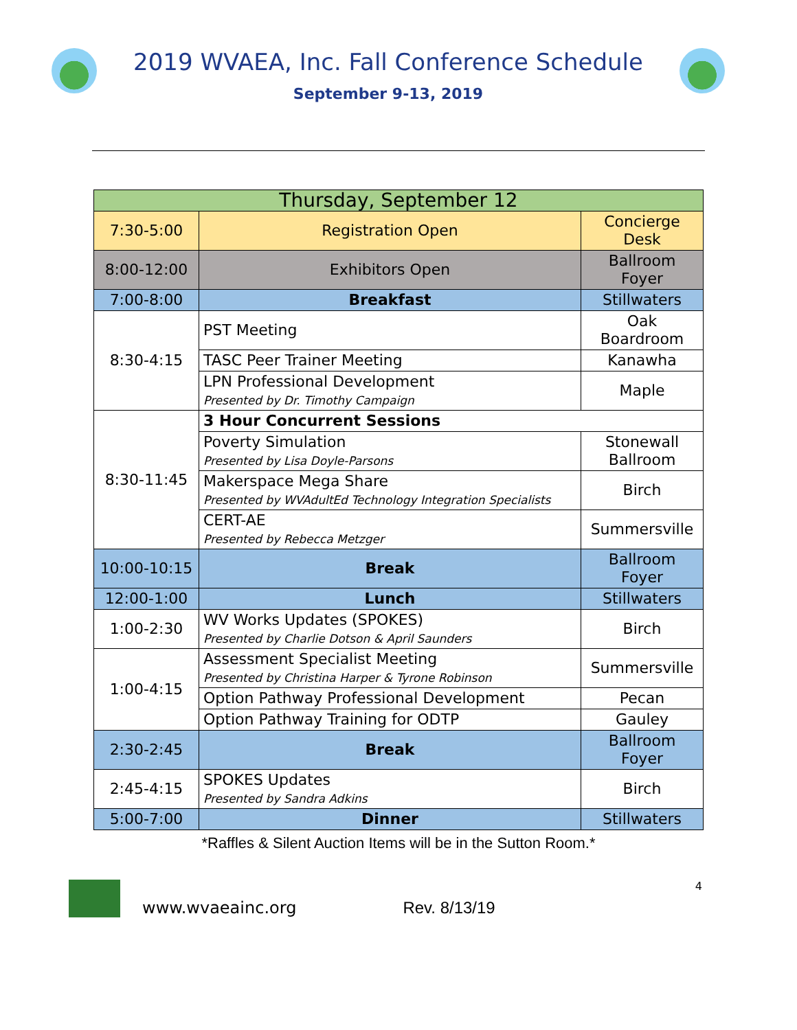2019 WVAEA, Inc. Fall Conference Schedule
September 9-13, 2019
| Thursday, September 12 | | |
| --- | --- | --- |
| 7:30-5:00 | Registration Open | Concierge Desk |
| 8:00-12:00 | Exhibitors Open | Ballroom Foyer |
| 7:00-8:00 | Breakfast | Stillwaters |
| 8:30-4:15 | PST Meeting | Oak Boardroom |
| | TASC Peer Trainer Meeting | Kanawha |
| | LPN Professional Development Presented by Dr. Timothy Campaign | Maple |
| 8:30-11:45 | 3 Hour Concurrent Sessions | |
| | Poverty Simulation Presented by Lisa Doyle-Parsons | Stonewall Ballroom |
| | Makerspace Mega Share Presented by WVAdultEd Technology Integration Specialists | Birch |
| | CERT-AE Presented by Rebecca Metzger | Summersville |
| 10:00-10:15 | Break | Ballroom Foyer |
| 12:00-1:00 | Lunch | Stillwaters |
| 1:00-2:30 | WV Works Updates (SPOKES) Presented by Charlie Dotson & April Saunders | Birch |
| 1:00-4:15 | Assessment Specialist Meeting Presented by Christina Harper & Tyrone Robinson | Summersville |
| | Option Pathway Professional Development | Pecan |
| | Option Pathway Training for ODTP | Gauley |
| 2:30-2:45 | Break | Ballroom Foyer |
| 2:45-4:15 | SPOKES Updates Presented by Sandra Adkins | Birch |
| 5:00-7:00 | Dinner | Stillwaters |
*Raffles & Silent Auction Items will be in the Sutton Room.*
www.wvaeainc.org Rev. 8/13/19 4